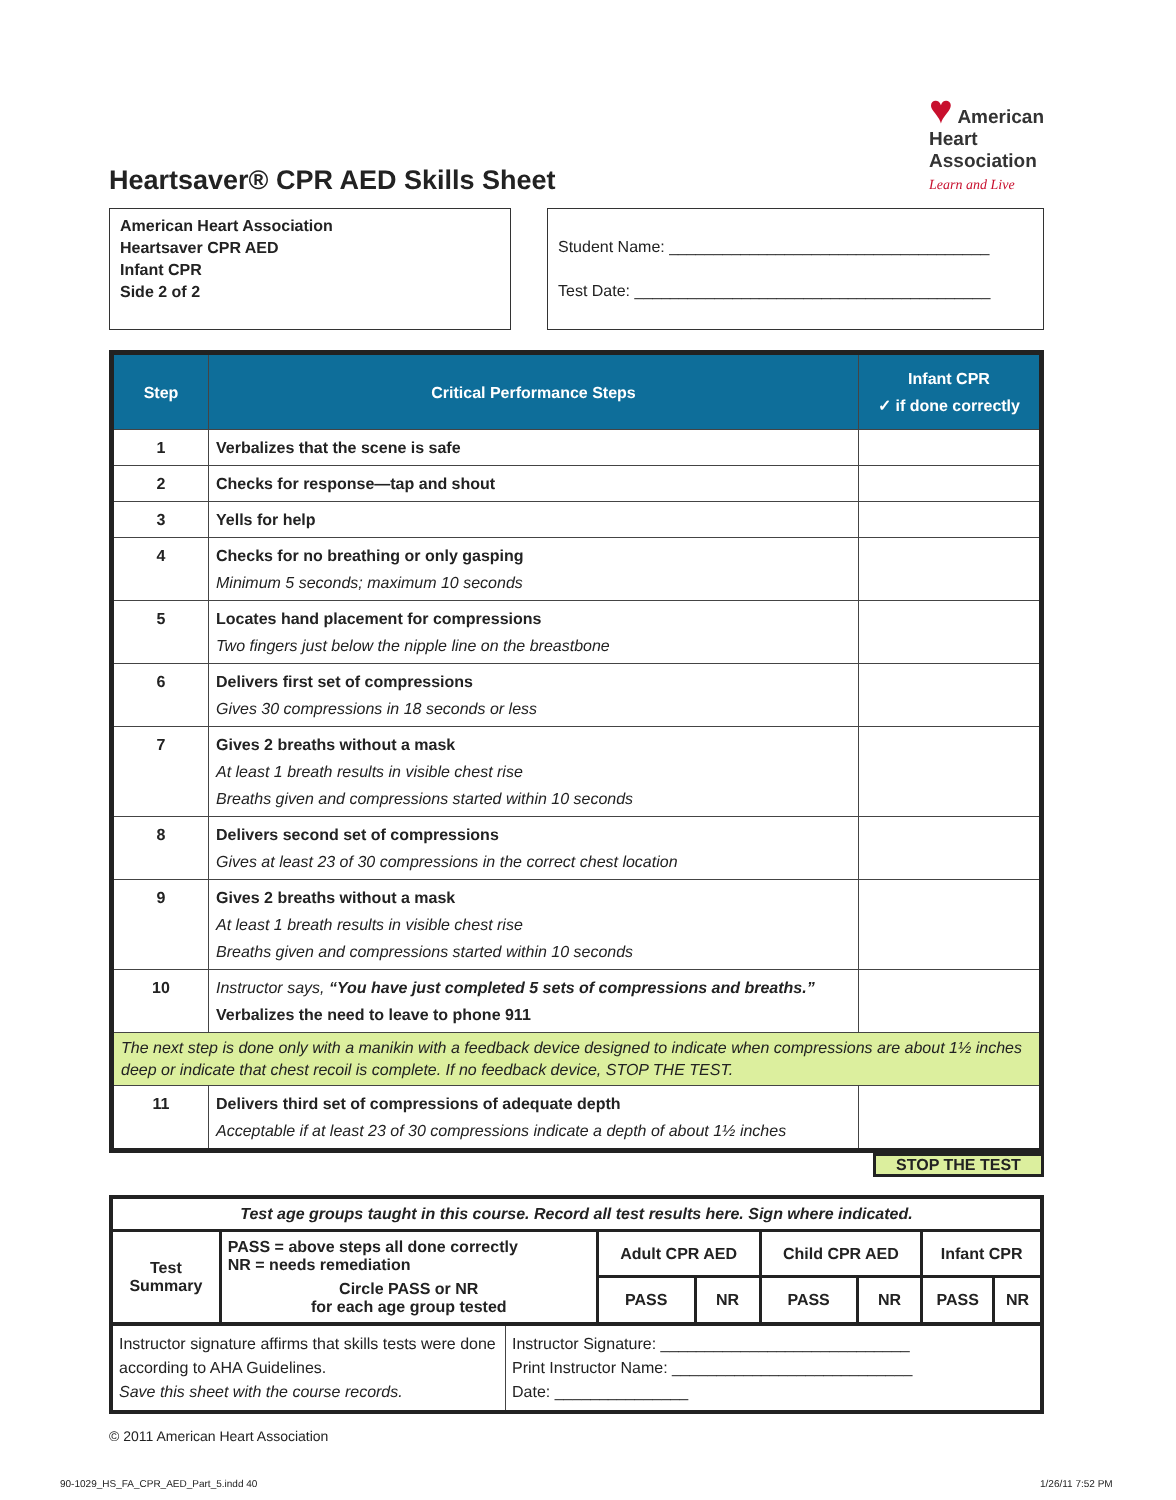Heartsaver® CPR AED Skills Sheet
♥ American
Heart
Association
Learn and Live
American Heart Association
Heartsaver CPR AED
Infant CPR
Side 2 of 2
Student Name: ____________________________________
Test Date: ________________________________________
| Step | Critical Performance Steps | Infant CPR ✓ if done correctly |
| --- | --- | --- |
| 1 | Verbalizes that the scene is safe | |
| 2 | Checks for response—tap and shout | |
| 3 | Yells for help | |
| 4 | Checks for no breathing or only gasping Minimum 5 seconds; maximum 10 seconds | |
| 5 | Locates hand placement for compressions Two fingers just below the nipple line on the breastbone | |
| 6 | Delivers first set of compressions Gives 30 compressions in 18 seconds or less | |
| 7 | Gives 2 breaths without a mask At least 1 breath results in visible chest rise Breaths given and compressions started within 10 seconds | |
| 8 | Delivers second set of compressions Gives at least 23 of 30 compressions in the correct chest location | |
| 9 | Gives 2 breaths without a mask At least 1 breath results in visible chest rise Breaths given and compressions started within 10 seconds | |
| 10 | Instructor says, “You have just completed 5 sets of compressions and breaths.” Verbalizes the need to leave to phone 911 | |
| The next step is done only with a manikin with a feedback device designed to indicate when compressions are about 1½ inches deep or indicate that chest recoil is complete. If no feedback device, STOP THE TEST. | | |
| 11 | Delivers third set of compressions of adequate depth Acceptable if at least 23 of 30 compressions indicate a depth of about 1½ inches | |
STOP THE TEST
| Test age groups taught in this course. Record all test results here. Sign where indicated. | | | | | | | |
| Test Summary | PASS = above steps all done correctly NR = needs remediation Circle PASS or NR for each age group tested | Adult CPR AED | | Child CPR AED | | Infant CPR | |
| | | PASS | NR | PASS | NR | PASS | NR |
| Instructor signature affirms that skills tests were done according to AHA Guidelines. Save this sheet with the course records. | Instructor Signature: ____________________________ Print Instructor Name: ___________________________ Date: _______________ |
© 2011 American Heart Association
90-1029_HS_FA_CPR_AED_Part_5.indd 40
1/26/11 7:52 PM